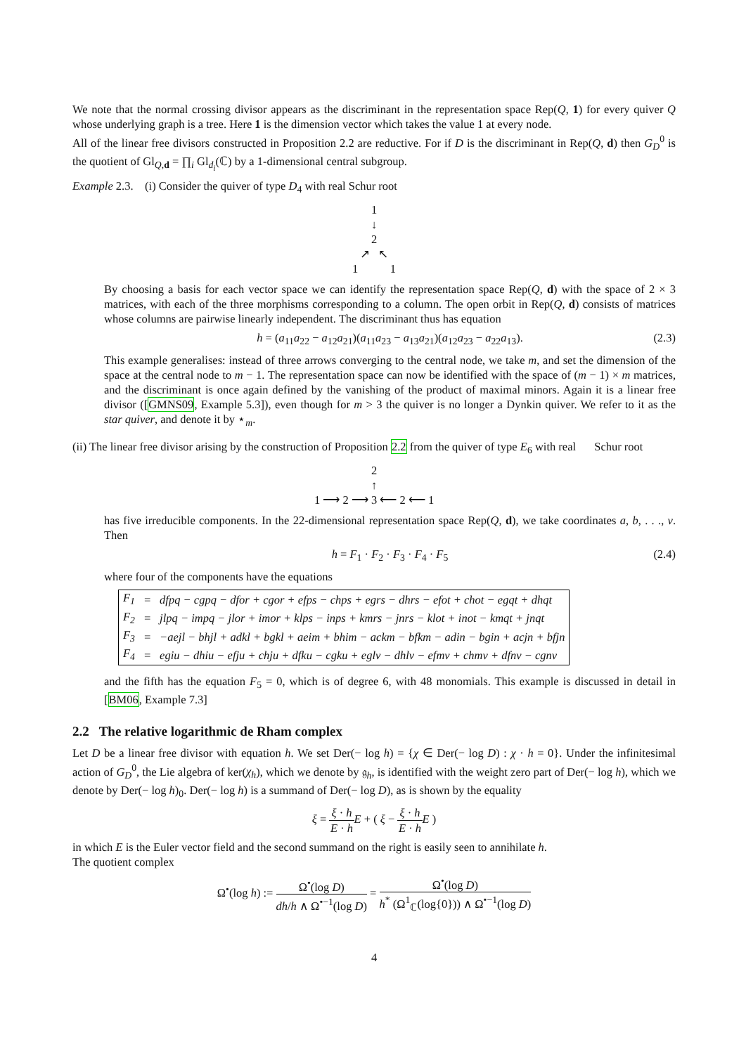We note that the normal crossing divisor appears as the discriminant in the representation space Rep(Q, 1) for every quiver Q whose underlying graph is a tree. Here 1 is the dimension vector which takes the value 1 at every node.
All of the linear free divisors constructed in Proposition 2.2 are reductive. For if D is the discriminant in Rep(Q, d) then G<sub>D</sub><sup>0</sup> is the quotient of Gl<sub>Q,d</sub> = ∏<sub>i</sub> Gl<sub>d<sub>i</sub></sub>(ℂ) by a 1-dimensional central subgroup.
Example 2.3. (i) Consider the quiver of type D<sub>4</sub> with real Schur root
1
↓
2
↗ ↖
1 1
By choosing a basis for each vector space we can identify the representation space Rep(Q, d) with the space of 2 × 3 matrices, with each of the three morphisms corresponding to a column. The open orbit in Rep(Q, d) consists of matrices whose columns are pairwise linearly independent. The discriminant thus has equation
h = (a<sub>11</sub>a<sub>22</sub> − a<sub>12</sub>a<sub>21</sub>)(a<sub>11</sub>a<sub>23</sub> − a<sub>13</sub>a<sub>21</sub>)(a<sub>12</sub>a<sub>23</sub> − a<sub>22</sub>a<sub>13</sub>). (2.3)
This example generalises: instead of three arrows converging to the central node, we take m, and set the dimension of the space at the central node to m − 1. The representation space can now be identified with the space of (m − 1) × m matrices, and the discriminant is once again defined by the vanishing of the product of maximal minors. Again it is a linear free divisor ([GMNS09, Example 5.3]), even though for m > 3 the quiver is no longer a Dynkin quiver. We refer to it as the star quiver, and denote it by ⋆<sub>m</sub>.
(ii) The linear free divisor arising by the construction of Proposition 2.2 from the quiver of type E<sub>6</sub> with real Schur root
2
↑
1 ⟶ 2 ⟶ 3 ⟵ 2 ⟵ 1
has five irreducible components. In the 22-dimensional representation space Rep(Q, d), we take coordinates a, b, . . ., v. Then
h = F<sub>1</sub> · F<sub>2</sub> · F<sub>3</sub> · F<sub>4</sub> · F<sub>5</sub> (2.4)
where four of the components have the equations
| F<sub>1</sub> | = | dfpq − cgpq − dfor + cgor + efps − chps + egrs − dhrs − efot + chot − egqt + dhqt |
| F<sub>2</sub> | = | jlpq − impq − jlor + imor + klps − inps + kmrs − jnrs − klot + inot − kmqt + jnqt |
| F<sub>3</sub> | = | −aejl − bhjl + adkl + bgkl + aeim + bhim − ackm − bfkm − adin − bgin + acjn + bfjn |
| F<sub>4</sub> | = | egiu − dhiu − efju + chju + dfku − cgku + eglv − dhlv − efmv + chmv + dfnv − cgnv |
and the fifth has the equation F<sub>5</sub> = 0, which is of degree 6, with 48 monomials. This example is discussed in detail in [BM06, Example 7.3]
2.2 The relative logarithmic de Rham complex
Let D be a linear free divisor with equation h. We set Der(− log h) = {χ ∈ Der(− log D) : χ · h = 0}. Under the infinitesimal action of G<sub>D</sub><sup>0</sup>, the Lie algebra of ker(χ<sub>h</sub>), which we denote by 𝔤<sub>h</sub>, is identified with the weight zero part of Der(− log h), which we denote by Der(− log h)<sub>0</sub>. Der(− log h) is a summand of Der(− log D), as is shown by the equality
ξ = ξ · h E · h E + ( ξ − ξ · h E · h E )
in which E is the Euler vector field and the second summand on the right is easily seen to annihilate h.
The quotient complex
Ω<sup>•</sup>(log h) := Ω<sup>•</sup>(log D) dh/h ∧ Ω<sup>•−1</sup>(log D) = Ω<sup>•</sup>(log D) h<sup>*</sup> (Ω<sup>1</sup><sub>ℂ</sub>(log{0})) ∧ Ω<sup>•−1</sup>(log D)
4